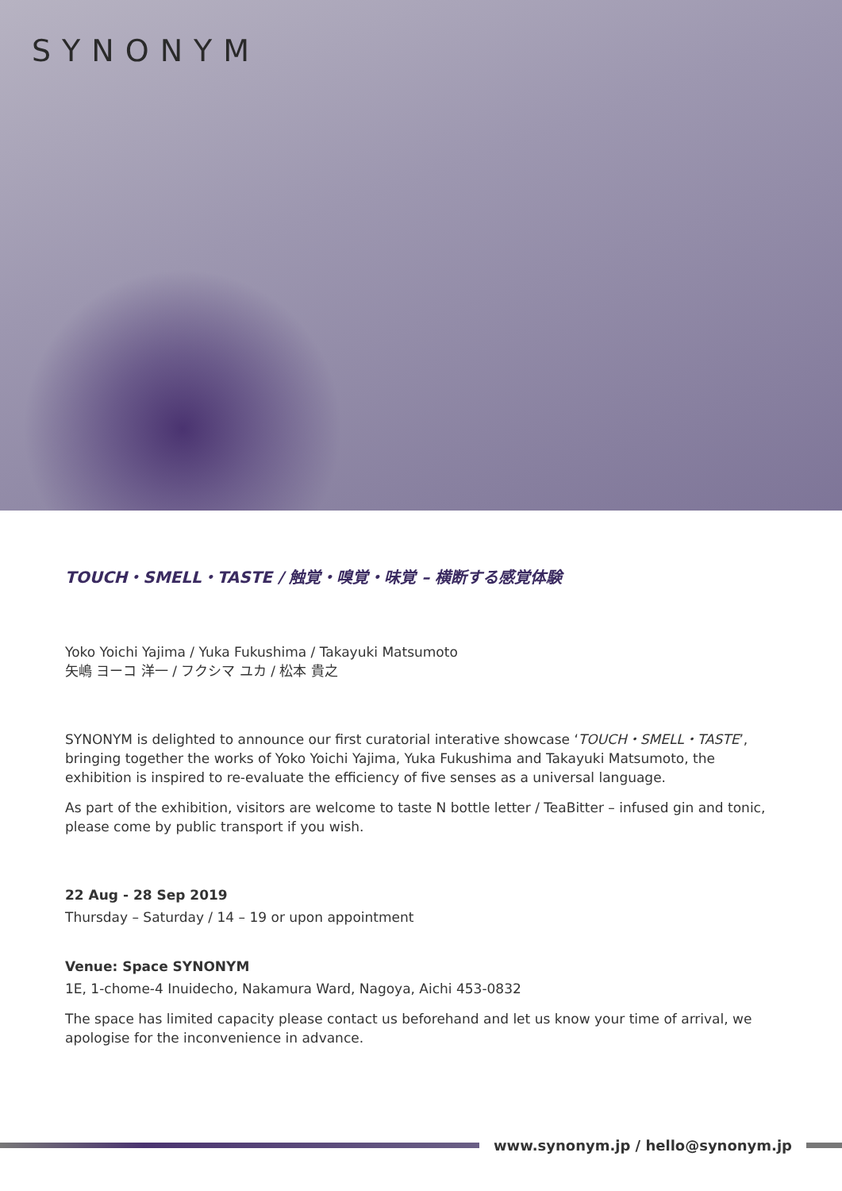SYNONYM
TOUCH・SMELL・TASTE / 触覚・嗅覚・味覚 – 横断する感覚体験
Yoko Yoichi Yajima / Yuka Fukushima / Takayuki Matsumoto
矢嶋 ヨーコ 洋一 / フクシマ ユカ / 松本 貴之
SYNONYM is delighted to announce our first curatorial interative showcase ‘TOUCH・SMELL・TASTE’, bringing together the works of Yoko Yoichi Yajima, Yuka Fukushima and Takayuki Matsumoto, the exhibition is inspired to re-evaluate the efficiency of five senses as a universal language.
As part of the exhibition, visitors are welcome to taste N bottle letter / TeaBitter – infused gin and tonic, please come by public transport if you wish.
22 Aug - 28 Sep 2019
Thursday – Saturday / 14 – 19 or upon appointment
Venue: Space SYNONYM
1E, 1-chome-4 Inuidecho, Nakamura Ward, Nagoya, Aichi 453-0832
The space has limited capacity please contact us beforehand and let us know your time of arrival, we apologise for the inconvenience in advance.
www.synonym.jp / hello@synonym.jp